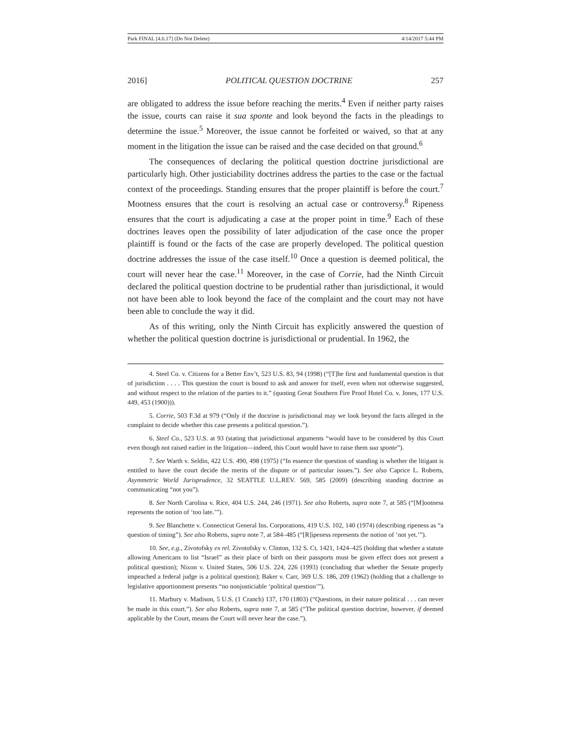Park FINAL [4.6.17] (Do Not Delete) 4/14/2017 5:44 PM
2016] POLITICAL QUESTION DOCTRINE 257
are obligated to address the issue before reaching the merits.<sup>4</sup> Even if neither party raises the issue, courts can raise it sua sponte and look beyond the facts in the pleadings to determine the issue.<sup>5</sup> Moreover, the issue cannot be forfeited or waived, so that at any moment in the litigation the issue can be raised and the case decided on that ground.<sup>6</sup>
The consequences of declaring the political question doctrine jurisdictional are particularly high. Other justiciability doctrines address the parties to the case or the factual context of the proceedings. Standing ensures that the proper plaintiff is before the court.<sup>7</sup> Mootness ensures that the court is resolving an actual case or controversy.<sup>8</sup> Ripeness ensures that the court is adjudicating a case at the proper point in time.<sup>9</sup> Each of these doctrines leaves open the possibility of later adjudication of the case once the proper plaintiff is found or the facts of the case are properly developed. The political question doctrine addresses the issue of the case itself.<sup>10</sup> Once a question is deemed political, the court will never hear the case.<sup>11</sup> Moreover, in the case of Corrie, had the Ninth Circuit declared the political question doctrine to be prudential rather than jurisdictional, it would not have been able to look beyond the face of the complaint and the court may not have been able to conclude the way it did.
As of this writing, only the Ninth Circuit has explicitly answered the question of whether the political question doctrine is jurisdictional or prudential. In 1962, the
4. Steel Co. v. Citizens for a Better Env’t, 523 U.S. 83, 94 (1998) (“[T]he first and fundamental question is that of jurisdiction . . . . This question the court is bound to ask and answer for itself, even when not otherwise suggested, and without respect to the relation of the parties to it.” (quoting Great Southern Fire Proof Hotel Co. v. Jones, 177 U.S. 449, 453 (1900))).
5. Corrie, 503 F.3d at 979 (“Only if the doctrine is jurisdictional may we look beyond the facts alleged in the complaint to decide whether this case presents a political question.”).
6. Steel Co., 523 U.S. at 93 (stating that jurisdictional arguments “would have to be considered by this Court even though not raised earlier in the litigation—indeed, this Court would have to raise them sua sponte”).
7. See Warth v. Seldin, 422 U.S. 490, 498 (1975) (“In essence the question of standing is whether the litigant is entitled to have the court decide the merits of the dispute or of particular issues.”). See also Caprice L. Roberts, Asymmetric World Jurisprudence, 32 SEATTLE U.L.REV. 569, 585 (2009) (describing standing doctrine as communicating “not you”).
8. See North Carolina v. Rice, 404 U.S. 244, 246 (1971). See also Roberts, supra note 7, at 585 (“[M]ootness represents the notion of ‘too late.’”).
9. See Blanchette v. Connecticut General Ins. Corporations, 419 U.S. 102, 140 (1974) (describing ripeness as “a question of timing”). See also Roberts, supra note 7, at 584–485 (“[R]ipeness represents the notion of ‘not yet.’”).
10. See, e.g., Zivotofsky ex rel. Zivotofsky v. Clinton, 132 S. Ct. 1421, 1424–425 (holding that whether a statute allowing Americans to list “Israel” as their place of birth on their passports must be given effect does not present a political question); Nixon v. United States, 506 U.S. 224, 226 (1993) (concluding that whether the Senate properly impeached a federal judge is a political question); Baker v. Carr, 369 U.S. 186, 209 (1962) (holding that a challenge to legislative apportionment presents “no nonjusticiable ‘political question’”).
11. Marbury v. Madison, 5 U.S. (1 Cranch) 137, 170 (1803) (“Questions, in their nature political . . . can never be made in this court.”). See also Roberts, supra note 7, at 585 (“The political question doctrine, however, if deemed applicable by the Court, means the Court will never hear the case.”).